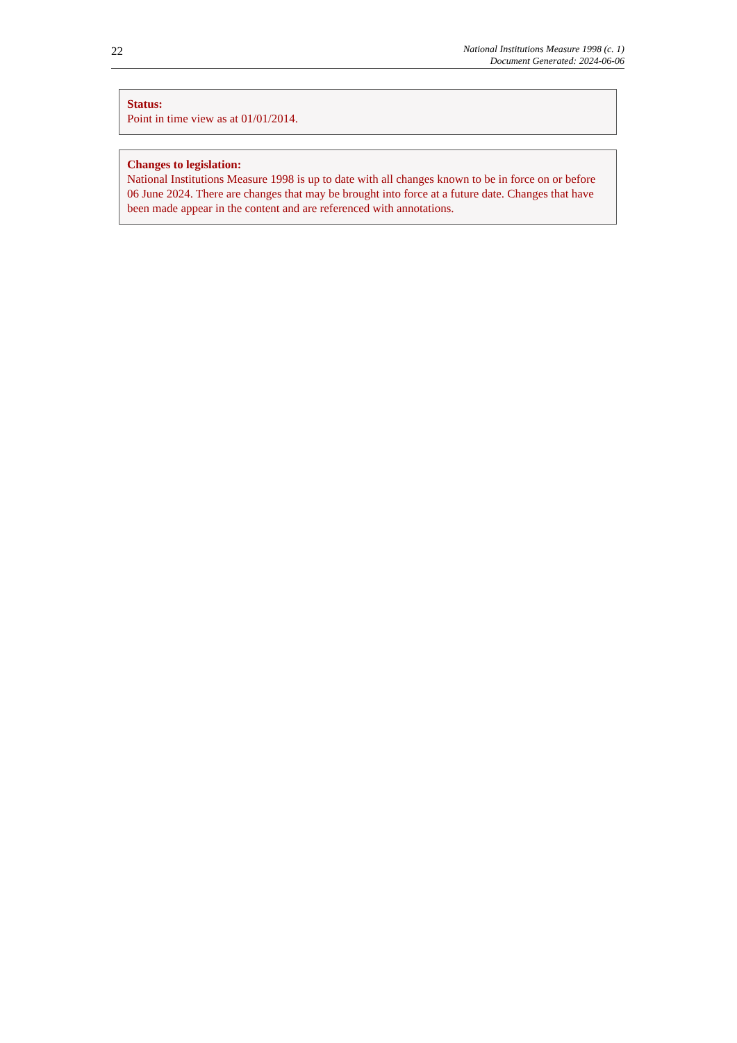22
National Institutions Measure 1998 (c. 1)
Document Generated: 2024-06-06
Status:
Point in time view as at 01/01/2014.
Changes to legislation:
National Institutions Measure 1998 is up to date with all changes known to be in force on or before 06 June 2024. There are changes that may be brought into force at a future date. Changes that have been made appear in the content and are referenced with annotations.